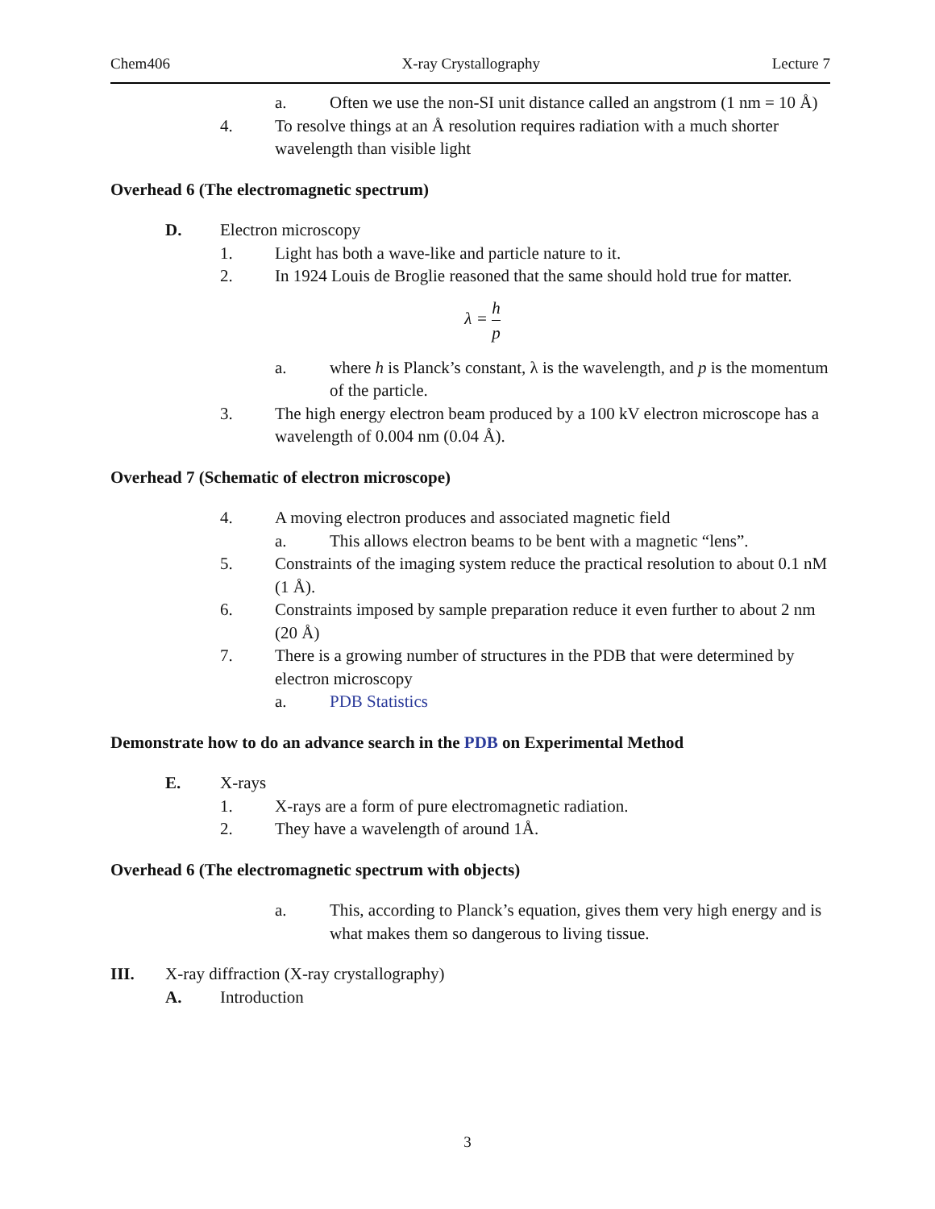Chem406 X-ray Crystallography Lecture 7
a. Often we use the non-SI unit distance called an angstrom (1 nm = 10 Å)
4. To resolve things at an Å resolution requires radiation with a much shorter wavelength than visible light
Overhead 6 (The electromagnetic spectrum)
D. Electron microscopy
1. Light has both a wave-like and particle nature to it.
2. In 1924 Louis de Broglie reasoned that the same should hold true for matter.
λ = h p
a. where h is Planck’s constant, λ is the wavelength, and p is the momentum of the particle.
3. The high energy electron beam produced by a 100 kV electron microscope has a wavelength of 0.004 nm (0.04 Å).
Overhead 7 (Schematic of electron microscope)
4. A moving electron produces and associated magnetic field
a. This allows electron beams to be bent with a magnetic “lens”.
5. Constraints of the imaging system reduce the practical resolution to about 0.1 nM (1 Å).
6. Constraints imposed by sample preparation reduce it even further to about 2 nm (20 Å)
7. There is a growing number of structures in the PDB that were determined by electron microscopy
a. PDB Statistics
Demonstrate how to do an advance search in the PDB on Experimental Method
E. X-rays
1. X-rays are a form of pure electromagnetic radiation.
2. They have a wavelength of around 1Å.
Overhead 6 (The electromagnetic spectrum with objects)
a. This, according to Planck’s equation, gives them very high energy and is what makes them so dangerous to living tissue.
III. X-ray diffraction (X-ray crystallography)
A. Introduction
3